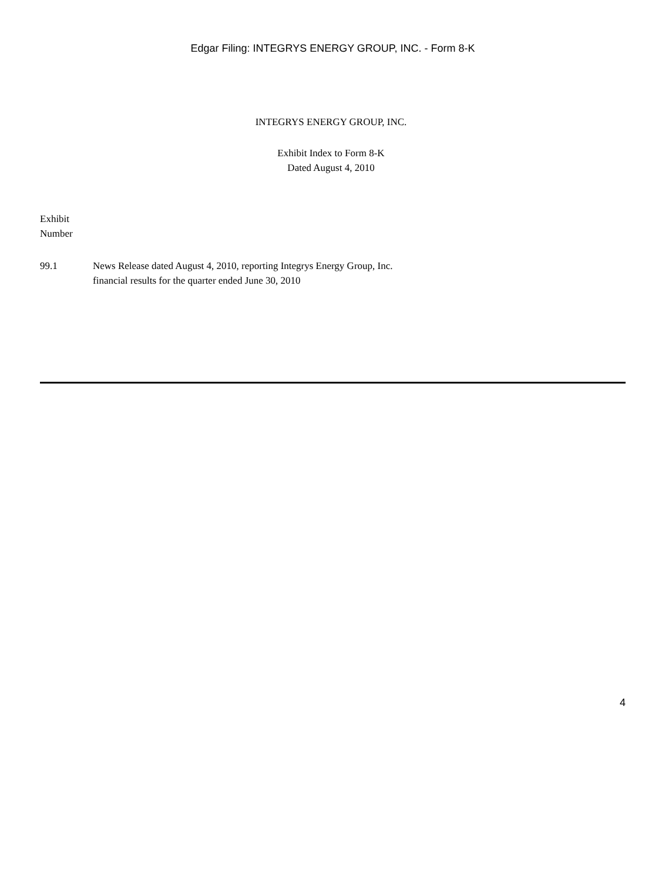Edgar Filing: INTEGRYS ENERGY GROUP, INC. - Form 8-K
INTEGRYS ENERGY GROUP, INC.
Exhibit Index to Form 8-K
Dated August 4, 2010
Exhibit
Number
| 99.1 | News Release dated August 4, 2010, reporting Integrys Energy Group, Inc. financial results for the quarter ended June 30, 2010 |
4